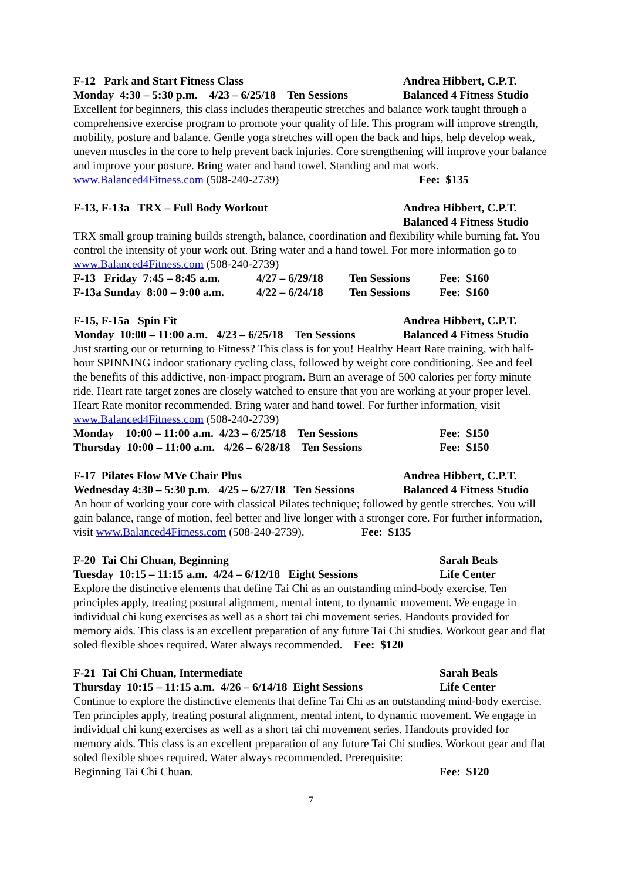F-12 Park and Start Fitness Class Andrea Hibbert, C.P.T.
Monday 4:30 – 5:30 p.m. 4/23 – 6/25/18 Ten Sessions Balanced 4 Fitness Studio
Excellent for beginners, this class includes therapeutic stretches and balance work taught through a comprehensive exercise program to promote your quality of life. This program will improve strength, mobility, posture and balance. Gentle yoga stretches will open the back and hips, help develop weak, uneven muscles in the core to help prevent back injuries. Core strengthening will improve your balance and improve your posture. Bring water and hand towel. Standing and mat work. www.Balanced4Fitness.com (508-240-2739) Fee: $135
F-13, F-13a TRX – Full Body Workout Andrea Hibbert, C.P.T.
Balanced 4 Fitness Studio
TRX small group training builds strength, balance, coordination and flexibility while burning fat. You control the intensity of your work out. Bring water and a hand towel. For more information go to www.Balanced4Fitness.com (508-240-2739)
F-13 Friday 7:45 – 8:45 a.m. 4/27 – 6/29/18 Ten Sessions Fee: $160
F-13a Sunday 8:00 – 9:00 a.m. 4/22 – 6/24/18 Ten Sessions Fee: $160
F-15, F-15a Spin Fit Andrea Hibbert, C.P.T.
Monday 10:00 – 11:00 a.m. 4/23 – 6/25/18 Ten Sessions Balanced 4 Fitness Studio
Just starting out or returning to Fitness? This class is for you! Healthy Heart Rate training, with half-hour SPINNING indoor stationary cycling class, followed by weight core conditioning. See and feel the benefits of this addictive, non-impact program. Burn an average of 500 calories per forty minute ride. Heart rate target zones are closely watched to ensure that you are working at your proper level. Heart Rate monitor recommended. Bring water and hand towel. For further information, visit www.Balanced4Fitness.com (508-240-2739)
Monday 10:00 – 11:00 a.m. 4/23 – 6/25/18 Ten Sessions Fee: $150
Thursday 10:00 – 11:00 a.m. 4/26 – 6/28/18 Ten Sessions Fee: $150
F-17 Pilates Flow MVe Chair Plus Andrea Hibbert, C.P.T.
Wednesday 4:30 – 5:30 p.m. 4/25 – 6/27/18 Ten Sessions Balanced 4 Fitness Studio
An hour of working your core with classical Pilates technique; followed by gentle stretches. You will gain balance, range of motion, feel better and live longer with a stronger core. For further information, visit www.Balanced4Fitness.com (508-240-2739). Fee: $135
F-20 Tai Chi Chuan, Beginning Sarah Beals
Tuesday 10:15 – 11:15 a.m. 4/24 – 6/12/18 Eight Sessions Life Center
Explore the distinctive elements that define Tai Chi as an outstanding mind-body exercise. Ten principles apply, treating postural alignment, mental intent, to dynamic movement. We engage in individual chi kung exercises as well as a short tai chi movement series. Handouts provided for memory aids. This class is an excellent preparation of any future Tai Chi studies. Workout gear and flat soled flexible shoes required. Water always recommended. Fee: $120
F-21 Tai Chi Chuan, Intermediate Sarah Beals
Thursday 10:15 – 11:15 a.m. 4/26 – 6/14/18 Eight Sessions Life Center
Continue to explore the distinctive elements that define Tai Chi as an outstanding mind-body exercise. Ten principles apply, treating postural alignment, mental intent, to dynamic movement. We engage in individual chi kung exercises as well as a short tai chi movement series. Handouts provided for memory aids. This class is an excellent preparation of any future Tai Chi studies. Workout gear and flat soled flexible shoes required. Water always recommended. Prerequisite:
Beginning Tai Chi Chuan. Fee: $120
7